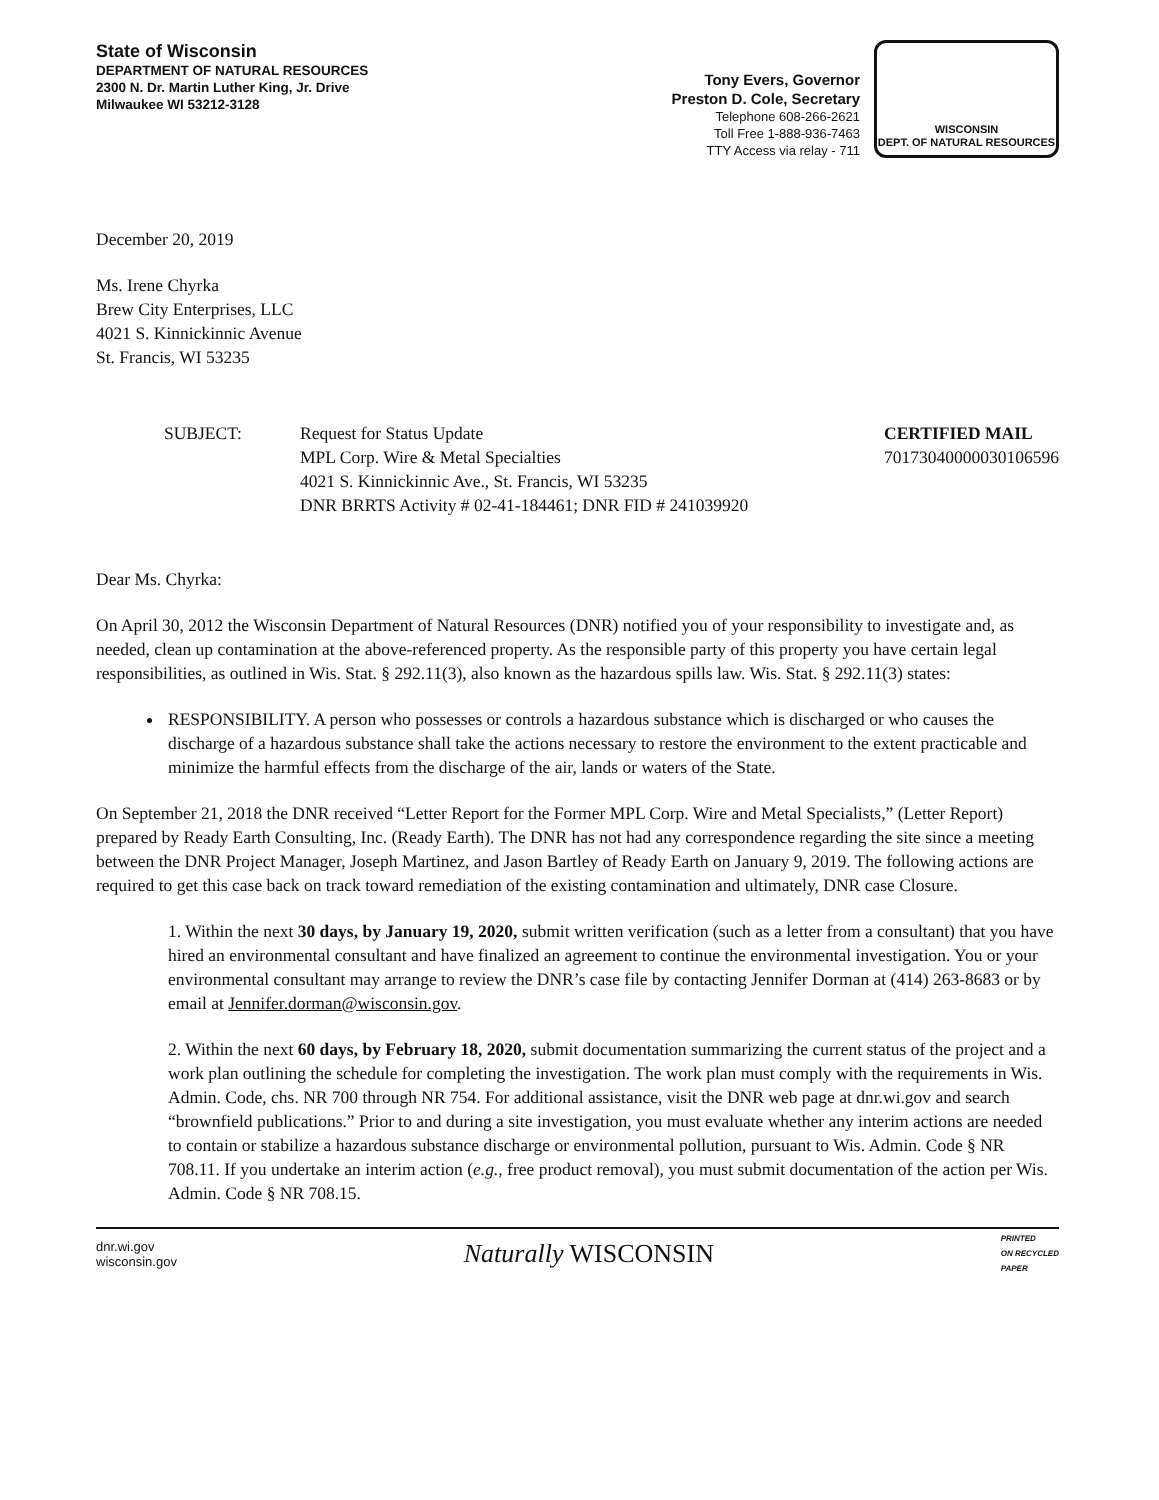State of Wisconsin
DEPARTMENT OF NATURAL RESOURCES
2300 N. Dr. Martin Luther King, Jr. Drive
Milwaukee WI 53212-3128
Tony Evers, Governor
Preston D. Cole, Secretary
Telephone 608-266-2621
Toll Free 1-888-936-7463
TTY Access via relay - 711
WISCONSIN
DEPT. OF NATURAL RESOURCES
December 20, 2019
Ms. Irene Chyrka
Brew City Enterprises, LLC
4021 S. Kinnickinnic Avenue
St. Francis, WI 53235
SUBJECT: Request for Status Update
MPL Corp. Wire & Metal Specialties
4021 S. Kinnickinnic Ave., St. Francis, WI 53235
DNR BRRTS Activity # 02-41-184461; DNR FID # 241039920
CERTIFIED MAIL
70173040000030106596
Dear Ms. Chyrka:
On April 30, 2012 the Wisconsin Department of Natural Resources (DNR) notified you of your responsibility to investigate and, as needed, clean up contamination at the above-referenced property. As the responsible party of this property you have certain legal responsibilities, as outlined in Wis. Stat. § 292.11(3), also known as the hazardous spills law. Wis. Stat. § 292.11(3) states:
RESPONSIBILITY. A person who possesses or controls a hazardous substance which is discharged or who causes the discharge of a hazardous substance shall take the actions necessary to restore the environment to the extent practicable and minimize the harmful effects from the discharge of the air, lands or waters of the State.
On September 21, 2018 the DNR received “Letter Report for the Former MPL Corp. Wire and Metal Specialists,” (Letter Report) prepared by Ready Earth Consulting, Inc. (Ready Earth). The DNR has not had any correspondence regarding the site since a meeting between the DNR Project Manager, Joseph Martinez, and Jason Bartley of Ready Earth on January 9, 2019. The following actions are required to get this case back on track toward remediation of the existing contamination and ultimately, DNR case Closure.
1. Within the next 30 days, by January 19, 2020, submit written verification (such as a letter from a consultant) that you have hired an environmental consultant and have finalized an agreement to continue the environmental investigation. You or your environmental consultant may arrange to review the DNR’s case file by contacting Jennifer Dorman at (414) 263-8683 or by email at Jennifer.dorman@wisconsin.gov.
2. Within the next 60 days, by February 18, 2020, submit documentation summarizing the current status of the project and a work plan outlining the schedule for completing the investigation. The work plan must comply with the requirements in Wis. Admin. Code, chs. NR 700 through NR 754. For additional assistance, visit the DNR web page at dnr.wi.gov and search “brownfield publications.” Prior to and during a site investigation, you must evaluate whether any interim actions are needed to contain or stabilize a hazardous substance discharge or environmental pollution, pursuant to Wis. Admin. Code § NR 708.11. If you undertake an interim action (e.g., free product removal), you must submit documentation of the action per Wis. Admin. Code § NR 708.15.
dnr.wi.gov
wisconsin.gov
Naturally WISCONSIN
PRINTED
ON RECYCLED
PAPER